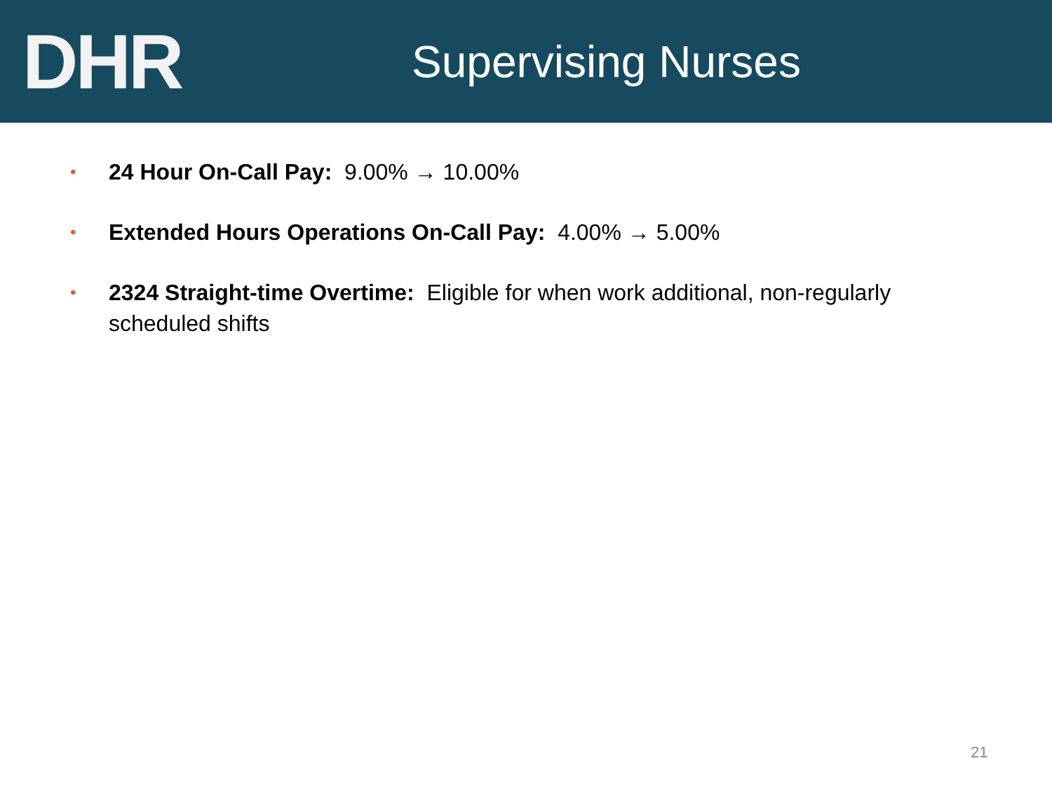DHR
Supervising Nurses
• 24 Hour On-Call Pay: 9.00% → 10.00%
• Extended Hours Operations On-Call Pay: 4.00% → 5.00%
• 2324 Straight-time Overtime: Eligible for when work additional, non-regularly scheduled shifts
21